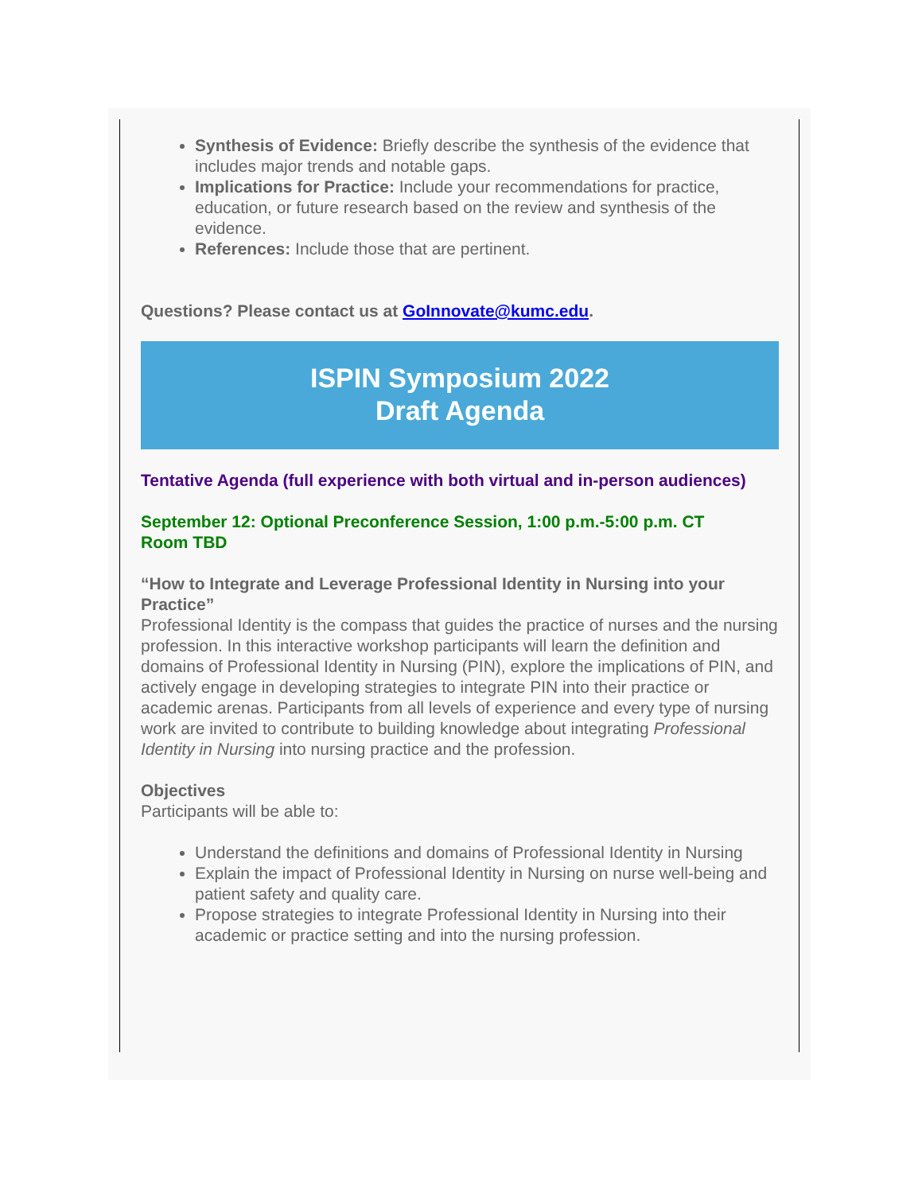Synthesis of Evidence: Briefly describe the synthesis of the evidence that includes major trends and notable gaps.
Implications for Practice: Include your recommendations for practice, education, or future research based on the review and synthesis of the evidence.
References: Include those that are pertinent.
Questions? Please contact us at GoInnovate@kumc.edu.
ISPIN Symposium 2022
Draft Agenda
Tentative Agenda (full experience with both virtual and in-person audiences)
September 12: Optional Preconference Session, 1:00 p.m.-5:00 p.m. CT
Room TBD
“How to Integrate and Leverage Professional Identity in Nursing into your Practice”
Professional Identity is the compass that guides the practice of nurses and the nursing profession. In this interactive workshop participants will learn the definition and domains of Professional Identity in Nursing (PIN), explore the implications of PIN, and actively engage in developing strategies to integrate PIN into their practice or academic arenas. Participants from all levels of experience and every type of nursing work are invited to contribute to building knowledge about integrating Professional Identity in Nursing into nursing practice and the profession.
Objectives
Participants will be able to:
Understand the definitions and domains of Professional Identity in Nursing
Explain the impact of Professional Identity in Nursing on nurse well-being and patient safety and quality care.
Propose strategies to integrate Professional Identity in Nursing into their academic or practice setting and into the nursing profession.